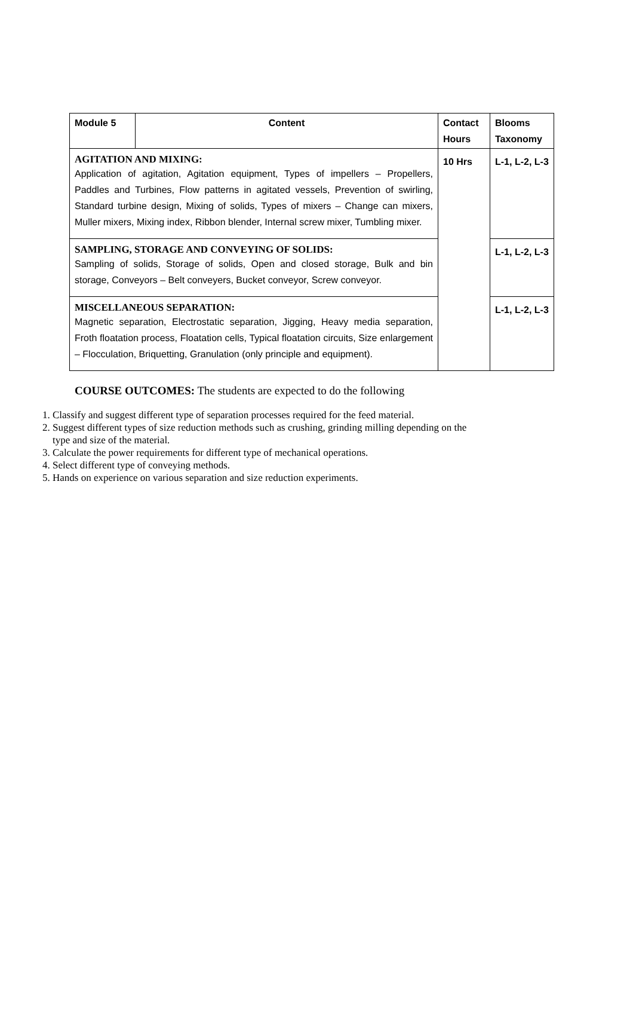| Module 5 | Content | Contact Hours | Blooms Taxonomy |
| --- | --- | --- | --- |
| AGITATION AND MIXING: Application of agitation, Agitation equipment, Types of impellers – Propellers, Paddles and Turbines, Flow patterns in agitated vessels, Prevention of swirling, Standard turbine design, Mixing of solids, Types of mixers – Change can mixers, Muller mixers, Mixing index, Ribbon blender, Internal screw mixer, Tumbling mixer. | | 10 Hrs | L-1, L-2, L-3 |
| SAMPLING, STORAGE AND CONVEYING OF SOLIDS: Sampling of solids, Storage of solids, Open and closed storage, Bulk and bin storage, Conveyors – Belt conveyers, Bucket conveyor, Screw conveyor. | | | L-1, L-2, L-3 |
| MISCELLANEOUS SEPARATION: Magnetic separation, Electrostatic separation, Jigging, Heavy media separation, Froth floatation process, Floatation cells, Typical floatation circuits, Size enlargement – Flocculation, Briquetting, Granulation (only principle and equipment). | | | L-1, L-2, L-3 |
COURSE OUTCOMES: The students are expected to do the following
1. Classify and suggest different type of separation processes required for the feed material.
2. Suggest different types of size reduction methods such as crushing, grinding milling depending on the type and size of the material.
3. Calculate the power requirements for different type of mechanical operations.
4. Select different type of conveying methods.
5. Hands on experience on various separation and size reduction experiments.